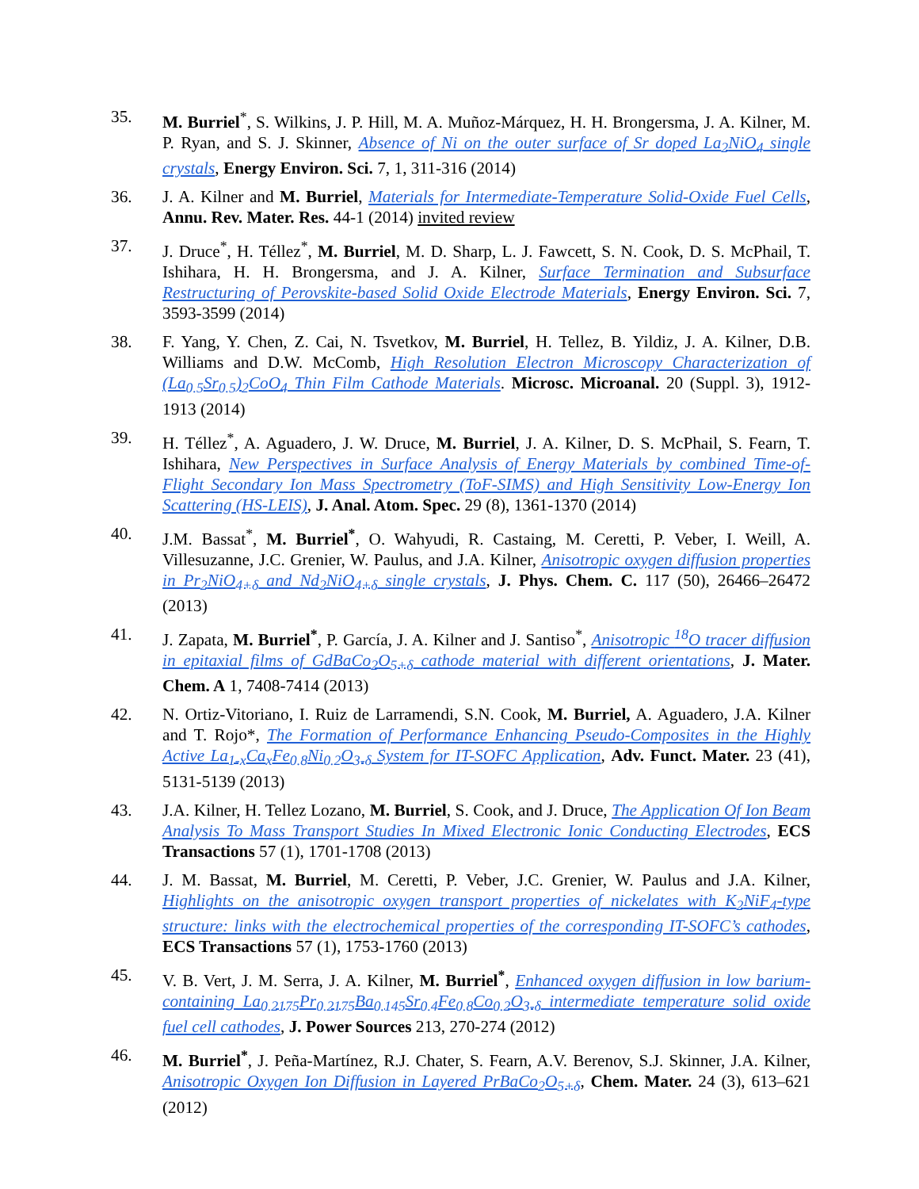35. M. Burriel<sup>*</sup>, S. Wilkins, J. P. Hill, M. A. Muñoz-Márquez, H. H. Brongersma, J. A. Kilner, M. P. Ryan, and S. J. Skinner, Absence of Ni on the outer surface of Sr doped La<sub>2</sub>NiO<sub>4</sub> single crystals, Energy Environ. Sci. 7, 1, 311-316 (2014)
36. J. A. Kilner and M. Burriel, Materials for Intermediate-Temperature Solid-Oxide Fuel Cells, Annu. Rev. Mater. Res. 44-1 (2014) invited review
37. J. Druce<sup>*</sup>, H. Téllez<sup>*</sup>, M. Burriel, M. D. Sharp, L. J. Fawcett, S. N. Cook, D. S. McPhail, T. Ishihara, H. H. Brongersma, and J. A. Kilner, Surface Termination and Subsurface Restructuring of Perovskite-based Solid Oxide Electrode Materials, Energy Environ. Sci. 7, 3593-3599 (2014)
38. F. Yang, Y. Chen, Z. Cai, N. Tsvetkov, M. Burriel, H. Tellez, B. Yildiz, J. A. Kilner, D.B. Williams and D.W. McComb, High Resolution Electron Microscopy Characterization of (La<sub>0.5</sub>Sr<sub>0.5</sub>)<sub>2</sub>CoO<sub>4</sub> Thin Film Cathode Materials. Microsc. Microanal. 20 (Suppl. 3), 1912-1913 (2014)
39. H. Téllez<sup>*</sup>, A. Aguadero, J. W. Druce, M. Burriel, J. A. Kilner, D. S. McPhail, S. Fearn, T. Ishihara, New Perspectives in Surface Analysis of Energy Materials by combined Time-of-Flight Secondary Ion Mass Spectrometry (ToF-SIMS) and High Sensitivity Low-Energy Ion Scattering (HS-LEIS), J. Anal. Atom. Spec. 29 (8), 1361-1370 (2014)
40. J.M. Bassat<sup>*</sup>, M. Burriel<sup>*</sup>, O. Wahyudi, R. Castaing, M. Ceretti, P. Veber, I. Weill, A. Villesuzanne, J.C. Grenier, W. Paulus, and J.A. Kilner, Anisotropic oxygen diffusion properties in Pr<sub>2</sub>NiO<sub>4+δ</sub> and Nd<sub>2</sub>NiO<sub>4+δ</sub> single crystals, J. Phys. Chem. C. 117 (50), 26466–26472 (2013)
41. J. Zapata, M. Burriel<sup>*</sup>, P. García, J. A. Kilner and J. Santiso<sup>*</sup>, Anisotropic <sup>18</sup>O tracer diffusion in epitaxial films of GdBaCo<sub>2</sub>O<sub>5+δ</sub> cathode material with different orientations, J. Mater. Chem. A 1, 7408-7414 (2013)
42. N. Ortiz-Vitoriano, I. Ruiz de Larramendi, S.N. Cook, M. Burriel, A. Aguadero, J.A. Kilner and T. Rojo*, The Formation of Performance Enhancing Pseudo-Composites in the Highly Active La<sub>1-x</sub>Ca<sub>x</sub>Fe<sub>0.8</sub>Ni<sub>0.2</sub>O<sub>3-δ</sub> System for IT-SOFC Application, Adv. Funct. Mater. 23 (41), 5131-5139 (2013)
43. J.A. Kilner, H. Tellez Lozano, M. Burriel, S. Cook, and J. Druce, The Application Of Ion Beam Analysis To Mass Transport Studies In Mixed Electronic Ionic Conducting Electrodes, ECS Transactions 57 (1), 1701-1708 (2013)
44. J. M. Bassat, M. Burriel, M. Ceretti, P. Veber, J.C. Grenier, W. Paulus and J.A. Kilner, Highlights on the anisotropic oxygen transport properties of nickelates with K<sub>2</sub>NiF<sub>4</sub>-type structure: links with the electrochemical properties of the corresponding IT-SOFC’s cathodes, ECS Transactions 57 (1), 1753-1760 (2013)
45. V. B. Vert, J. M. Serra, J. A. Kilner, M. Burriel<sup>*</sup>, Enhanced oxygen diffusion in low barium-containing La<sub>0.2175</sub>Pr<sub>0.2175</sub>Ba<sub>0.145</sub>Sr<sub>0.4</sub>Fe<sub>0.8</sub>Co<sub>0.2</sub>O<sub>3-δ</sub> intermediate temperature solid oxide fuel cell cathodes, J. Power Sources 213, 270-274 (2012)
46. M. Burriel<sup>*</sup>, J. Peña-Martínez, R.J. Chater, S. Fearn, A.V. Berenov, S.J. Skinner, J.A. Kilner, Anisotropic Oxygen Ion Diffusion in Layered PrBaCo<sub>2</sub>O<sub>5+δ</sub>, Chem. Mater. 24 (3), 613–621 (2012)